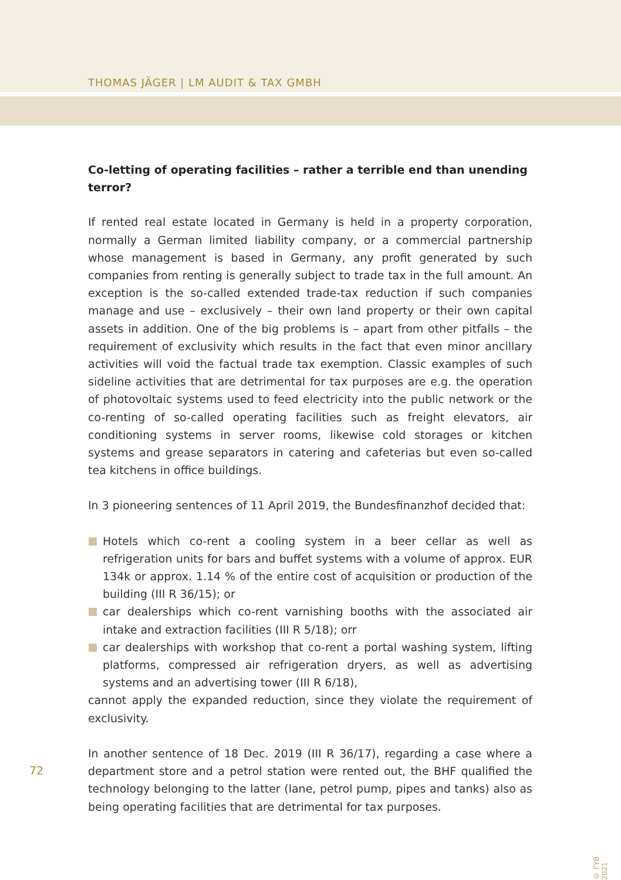THOMAS JÄGER | LM AUDIT & TAX GMBH
Co-letting of operating facilities – rather a terrible end than unending terror?
If rented real estate located in Germany is held in a property corporation, normally a German limited liability company, or a commercial partnership whose management is based in Germany, any profit generated by such companies from renting is generally subject to trade tax in the full amount. An exception is the so-called extended trade-tax reduction if such companies manage and use – exclusively – their own land property or their own capital assets in addition. One of the big problems is – apart from other pitfalls – the requirement of exclusivity which results in the fact that even minor ancillary activities will void the factual trade tax exemption. Classic examples of such sideline activities that are detrimental for tax purposes are e.g. the operation of photovoltaic systems used to feed electricity into the public network or the co-renting of so-called operating facilities such as freight elevators, air conditioning systems in server rooms, likewise cold storages or kitchen systems and grease separators in catering and cafeterias but even so-called tea kitchens in office buildings.
In 3 pioneering sentences of 11 April 2019, the Bundesfinanzhof decided that:
Hotels which co-rent a cooling system in a beer cellar as well as refrigeration units for bars and buffet systems with a volume of approx. EUR 134k or approx. 1.14 % of the entire cost of acquisition or production of the building (III R 36/15); or
car dealerships which co-rent varnishing booths with the associated air intake and extraction facilities (III R 5/18); orr
car dealerships with workshop that co-rent a portal washing system, lifting platforms, compressed air refrigeration dryers, as well as advertising systems and an advertising tower (III R 6/18),
cannot apply the expanded reduction, since they violate the requirement of exclusivity.
In another sentence of 18 Dec. 2019 (III R 36/17), regarding a case where a department store and a petrol station were rented out, the BHF qualified the technology belonging to the latter (lane, petrol pump, pipes and tanks) also as being operating facilities that are detrimental for tax purposes.
72
© FYB 2021